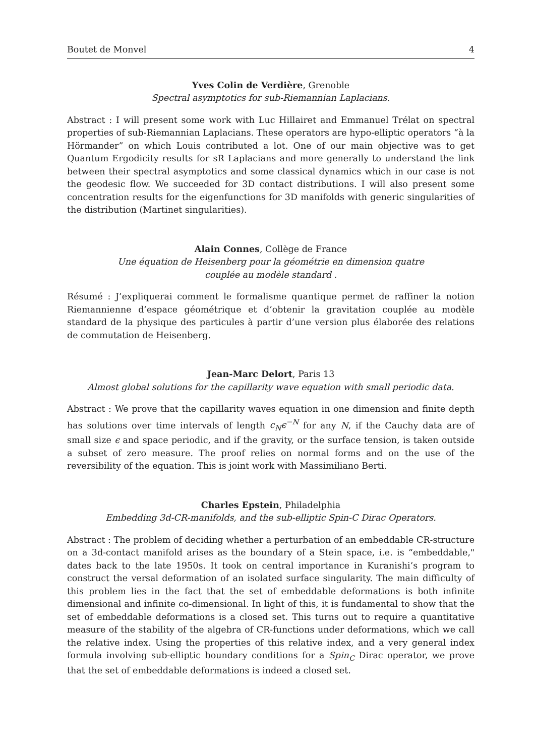Boutet de Monvel 4
Yves Colin de Verdière, Grenoble
Spectral asymptotics for sub-Riemannian Laplacians.
Abstract : I will present some work with Luc Hillairet and Emmanuel Trélat on spectral properties of sub-Riemannian Laplacians. These operators are hypo-elliptic operators “à la Hörmander” on which Louis contributed a lot. One of our main objective was to get Quantum Ergodicity results for sR Laplacians and more generally to understand the link between their spectral asymptotics and some classical dynamics which in our case is not the geodesic flow. We succeeded for 3D contact distributions. I will also present some concentration results for the eigenfunctions for 3D manifolds with generic singularities of the distribution (Martinet singularities).
Alain Connes, Collège de France
Une équation de Heisenberg pour la géométrie en dimension quatre
couplée au modèle standard .
Résumé : J’expliquerai comment le formalisme quantique permet de raffiner la notion Riemannienne d’espace géométrique et d’obtenir la gravitation couplée au modèle standard de la physique des particules à partir d’une version plus élaborée des relations de commutation de Heisenberg.
Jean-Marc Delort, Paris 13
Almost global solutions for the capillarity wave equation with small periodic data.
Abstract : We prove that the capillarity waves equation in one dimension and finite depth has solutions over time intervals of length c<sub>N</sub>ϵ<sup>−N</sup> for any N, if the Cauchy data are of small size ϵ and space periodic, and if the gravity, or the surface tension, is taken outside a subset of zero measure. The proof relies on normal forms and on the use of the reversibility of the equation. This is joint work with Massimiliano Berti.
Charles Epstein, Philadelphia
Embedding 3d-CR-manifolds, and the sub-elliptic Spin-C Dirac Operators.
Abstract : The problem of deciding whether a perturbation of an embeddable CR-structure on a 3d-contact manifold arises as the boundary of a Stein space, i.e. is “embeddable," dates back to the late 1950s. It took on central importance in Kuranishi’s program to construct the versal deformation of an isolated surface singularity. The main difficulty of this problem lies in the fact that the set of embeddable deformations is both infinite dimensional and infinite co-dimensional. In light of this, it is fundamental to show that the set of embeddable deformations is a closed set. This turns out to require a quantitative measure of the stability of the algebra of CR-functions under deformations, which we call the relative index. Using the properties of this relative index, and a very general index formula involving sub-elliptic boundary conditions for a Spin<sub>C</sub> Dirac operator, we prove that the set of embeddable deformations is indeed a closed set.